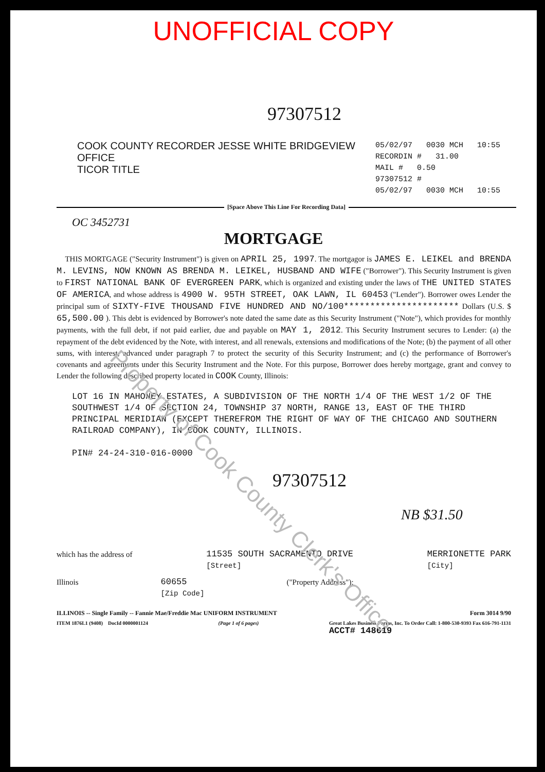UNOFFICIAL COPY
97307512
COOK COUNTY RECORDER JESSE WHITE BRIDGEVIEW OFFICE
TICOR TITLE
05/02/97 0030 MCH 10:55
RECORDIN # 31.00
MAIL # 0.50
97307512 #
05/02/97 0030 MCH 10:55
[Space Above This Line For Recording Data]
OC 3452731
MORTGAGE
THIS MORTGAGE ("Security Instrument") is given on APRIL 25, 1997. The mortgagor is JAMES E. LEIKEL and BRENDA M. LEVINS, NOW KNOWN AS BRENDA M. LEIKEL, HUSBAND AND WIFE ("Borrower"). This Security Instrument is given to FIRST NATIONAL BANK OF EVERGREEN PARK, which is organized and existing under the laws of THE UNITED STATES OF AMERICA, and whose address is 4900 W. 95TH STREET, OAK LAWN, IL 60453 ("Lender"). Borrower owes Lender the principal sum of SIXTY-FIVE THOUSAND FIVE HUNDRED AND NO/100********************** Dollars (U.S. $ 65,500.00 ). This debt is evidenced by Borrower's note dated the same date as this Security Instrument ("Note"), which provides for monthly payments, with the full debt, if not paid earlier, due and payable on MAY 1, 2012. This Security Instrument secures to Lender: (a) the repayment of the debt evidenced by the Note, with interest, and all renewals, extensions and modifications of the Note; (b) the payment of all other sums, with interest, advanced under paragraph 7 to protect the security of this Security Instrument; and (c) the performance of Borrower's covenants and agreements under this Security Instrument and the Note. For this purpose, Borrower does hereby mortgage, grant and convey to Lender the following described property located in COOK County, Illinois:
LOT 16 IN MAHONEY ESTATES, A SUBDIVISION OF THE NORTH 1/4 OF THE WEST 1/2 OF THE SOUTHWEST 1/4 OF SECTION 24, TOWNSHIP 37 NORTH, RANGE 13, EAST OF THE THIRD PRINCIPAL MERIDIAN (EXCEPT THEREFROM THE RIGHT OF WAY OF THE CHICAGO AND SOUTHERN RAILROAD COMPANY), IN COOK COUNTY, ILLINOIS.
PIN# 24-24-310-016-0000
97307512
NB $31.50
which has the address of 11535 SOUTH SACRAMENTO DRIVE
[Street] MERRIONETTE PARK
[City]
Illinois 60655
[Zip Code] ("Property Address");
ILLINOIS -- Single Family -- Fannie Mae/Freddie Mac UNIFORM INSTRUMENT Form 3014 9/90
ITEM 1876L1 (9408) DocId 0000001124 (Page 1 of 6 pages) Great Lakes Business Forms, Inc. To Order Call: 1-800-530-9393 Fax 616-791-1131
ACCT# 148619
Property of Cook County Clerk's Office